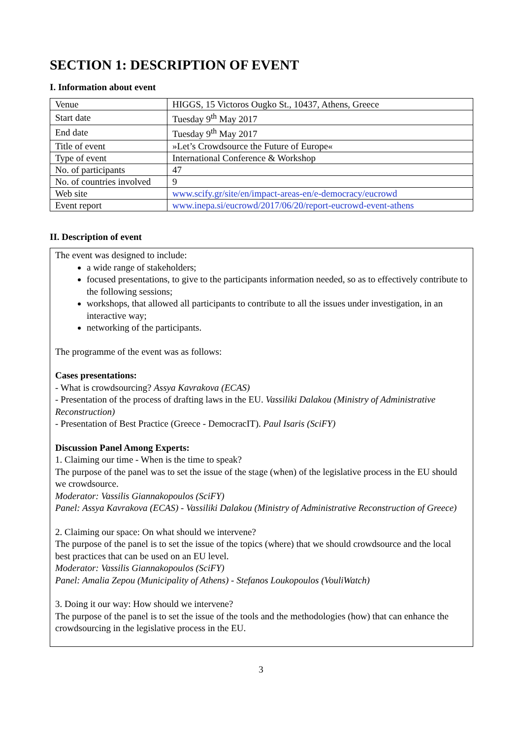SECTION 1: DESCRIPTION OF EVENT
I. Information about event
| Venue | HIGGS, 15 Victoros Ougko St., 10437, Athens, Greece |
| Start date | Tuesday 9<sup>th</sup> May 2017 |
| End date | Tuesday 9<sup>th</sup> May 2017 |
| Title of event | »Let’s Crowdsource the Future of Europe« |
| Type of event | International Conference & Workshop |
| No. of participants | 47 |
| No. of countries involved | 9 |
| Web site | www.scify.gr/site/en/impact-areas-en/e-democracy/eucrowd |
| Event report | www.inepa.si/eucrowd/2017/06/20/report-eucrowd-event-athens |
II. Description of event
The event was designed to include:
a wide range of stakeholders;
focused presentations, to give to the participants information needed, so as to effectively contribute to the following sessions;
workshops, that allowed all participants to contribute to all the issues under investigation, in an interactive way;
networking of the participants.
The programme of the event was as follows:
Cases presentations:
- What is crowdsourcing? Assya Kavrakova (ECAS)
- Presentation of the process of drafting laws in the EU. Vassiliki Dalakou (Ministry of Administrative Reconstruction)
- Presentation of Best Practice (Greece - DemocracIT). Paul Isaris (SciFY)
Discussion Panel Among Experts:
1. Claiming our time - When is the time to speak?
The purpose of the panel was to set the issue of the stage (when) of the legislative process in the EU should we crowdsource.
Moderator: Vassilis Giannakopoulos (SciFY)
Panel: Assya Kavrakova (ECAS) - Vassiliki Dalakou (Ministry of Administrative Reconstruction of Greece)
2. Claiming our space: On what should we intervene?
The purpose of the panel is to set the issue of the topics (where) that we should crowdsource and the local best practices that can be used on an EU level.
Moderator: Vassilis Giannakopoulos (SciFY)
Panel: Amalia Zepou (Municipality of Athens) - Stefanos Loukopoulos (VouliWatch)
3. Doing it our way: How should we intervene?
The purpose of the panel is to set the issue of the tools and the methodologies (how) that can enhance the crowdsourcing in the legislative process in the EU.
3